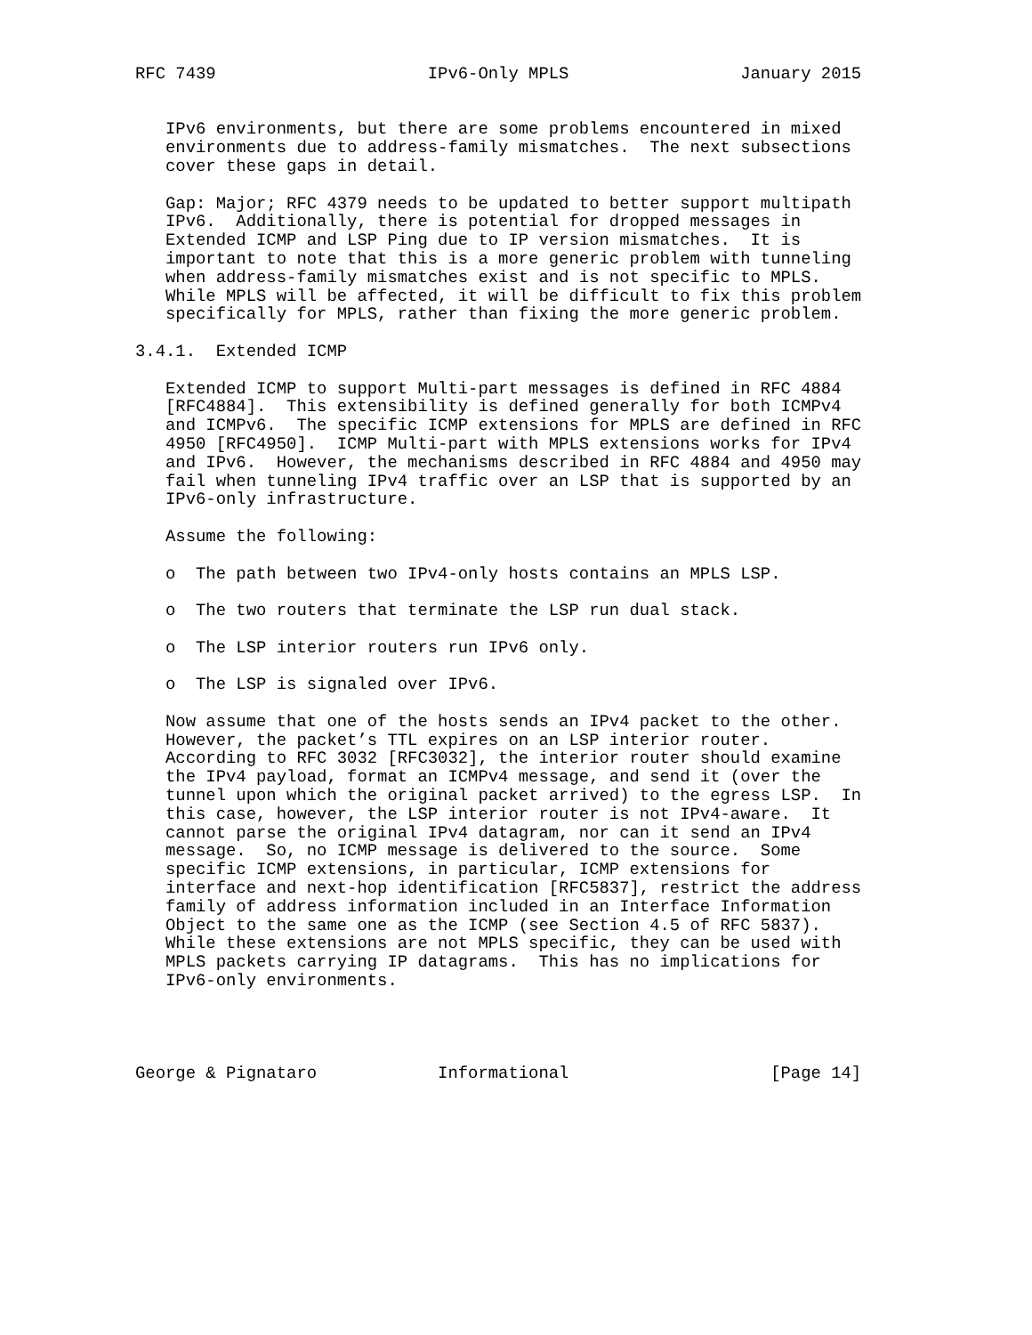RFC 7439                     IPv6-Only MPLS                 January 2015


   IPv6 environments, but there are some problems encountered in mixed
   environments due to address-family mismatches.  The next subsections
   cover these gaps in detail.

   Gap: Major; RFC 4379 needs to be updated to better support multipath
   IPv6.  Additionally, there is potential for dropped messages in
   Extended ICMP and LSP Ping due to IP version mismatches.  It is
   important to note that this is a more generic problem with tunneling
   when address-family mismatches exist and is not specific to MPLS.
   While MPLS will be affected, it will be difficult to fix this problem
   specifically for MPLS, rather than fixing the more generic problem.

3.4.1.  Extended ICMP

   Extended ICMP to support Multi-part messages is defined in RFC 4884
   [RFC4884].  This extensibility is defined generally for both ICMPv4
   and ICMPv6.  The specific ICMP extensions for MPLS are defined in RFC
   4950 [RFC4950].  ICMP Multi-part with MPLS extensions works for IPv4
   and IPv6.  However, the mechanisms described in RFC 4884 and 4950 may
   fail when tunneling IPv4 traffic over an LSP that is supported by an
   IPv6-only infrastructure.

   Assume the following:

   o  The path between two IPv4-only hosts contains an MPLS LSP.

   o  The two routers that terminate the LSP run dual stack.

   o  The LSP interior routers run IPv6 only.

   o  The LSP is signaled over IPv6.

   Now assume that one of the hosts sends an IPv4 packet to the other.
   However, the packet’s TTL expires on an LSP interior router.
   According to RFC 3032 [RFC3032], the interior router should examine
   the IPv4 payload, format an ICMPv4 message, and send it (over the
   tunnel upon which the original packet arrived) to the egress LSP.  In
   this case, however, the LSP interior router is not IPv4-aware.  It
   cannot parse the original IPv4 datagram, nor can it send an IPv4
   message.  So, no ICMP message is delivered to the source.  Some
   specific ICMP extensions, in particular, ICMP extensions for
   interface and next-hop identification [RFC5837], restrict the address
   family of address information included in an Interface Information
   Object to the same one as the ICMP (see Section 4.5 of RFC 5837).
   While these extensions are not MPLS specific, they can be used with
   MPLS packets carrying IP datagrams.  This has no implications for
   IPv6-only environments.




George & Pignataro            Informational                    [Page 14]